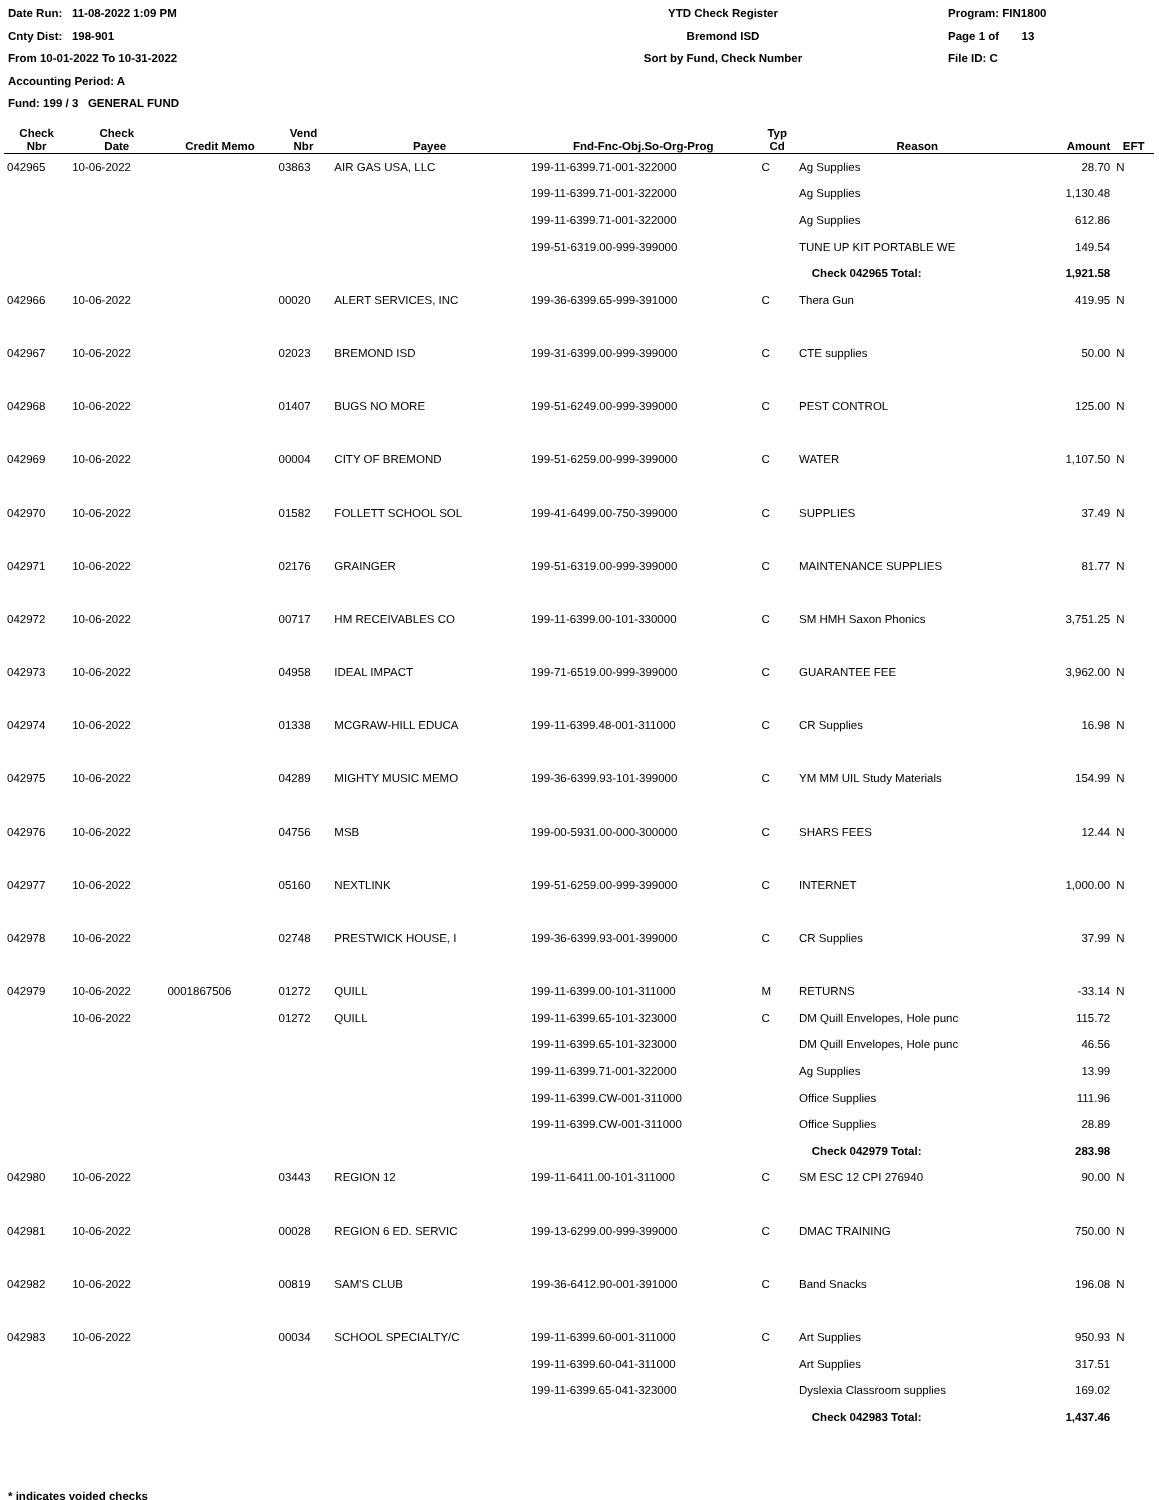Date Run: 11-08-2022 1:09 PM
Cnty Dist: 198-901
From 10-01-2022 To 10-31-2022
Accounting Period: A
Fund: 199 / 3 GENERAL FUND
YTD Check Register
Bremond ISD
Sort by Fund, Check Number
Program: FIN1800
Page 1 of 13
File ID: C
| Check Nbr | Check Date | Credit Memo | Vend Nbr | Payee | Fnd-Fnc-Obj.So-Org-Prog | Typ Cd | Reason | Amount | EFT |
| --- | --- | --- | --- | --- | --- | --- | --- | --- | --- |
| 042965 | 10-06-2022 | | 03863 | AIR GAS USA, LLC | 199-11-6399.71-001-322000 | C | Ag Supplies | 28.70 | N |
| | | | | | 199-11-6399.71-001-322000 | | Ag Supplies | 1,130.48 | |
| | | | | | 199-11-6399.71-001-322000 | | Ag Supplies | 612.86 | |
| | | | | | 199-51-6319.00-999-399000 | | TUNE UP KIT PORTABLE WE | 149.54 | |
| | | | | | | | Check 042965 Total: | 1,921.58 | |
| 042966 | 10-06-2022 | | 00020 | ALERT SERVICES, INC | 199-36-6399.65-999-391000 | C | Thera Gun | 419.95 | N |
| 042967 | 10-06-2022 | | 02023 | BREMOND ISD | 199-31-6399.00-999-399000 | C | CTE supplies | 50.00 | N |
| 042968 | 10-06-2022 | | 01407 | BUGS NO MORE | 199-51-6249.00-999-399000 | C | PEST CONTROL | 125.00 | N |
| 042969 | 10-06-2022 | | 00004 | CITY OF BREMOND | 199-51-6259.00-999-399000 | C | WATER | 1,107.50 | N |
| 042970 | 10-06-2022 | | 01582 | FOLLETT SCHOOL SOL | 199-41-6499.00-750-399000 | C | SUPPLIES | 37.49 | N |
| 042971 | 10-06-2022 | | 02176 | GRAINGER | 199-51-6319.00-999-399000 | C | MAINTENANCE SUPPLIES | 81.77 | N |
| 042972 | 10-06-2022 | | 00717 | HM RECEIVABLES CO | 199-11-6399.00-101-330000 | C | SM HMH Saxon Phonics | 3,751.25 | N |
| 042973 | 10-06-2022 | | 04958 | IDEAL IMPACT | 199-71-6519.00-999-399000 | C | GUARANTEE FEE | 3,962.00 | N |
| 042974 | 10-06-2022 | | 01338 | MCGRAW-HILL EDUCA | 199-11-6399.48-001-311000 | C | CR Supplies | 16.98 | N |
| 042975 | 10-06-2022 | | 04289 | MIGHTY MUSIC MEMO | 199-36-6399.93-101-399000 | C | YM MM UIL Study Materials | 154.99 | N |
| 042976 | 10-06-2022 | | 04756 | MSB | 199-00-5931.00-000-300000 | C | SHARS FEES | 12.44 | N |
| 042977 | 10-06-2022 | | 05160 | NEXTLINK | 199-51-6259.00-999-399000 | C | INTERNET | 1,000.00 | N |
| 042978 | 10-06-2022 | | 02748 | PRESTWICK HOUSE, I | 199-36-6399.93-001-399000 | C | CR Supplies | 37.99 | N |
| 042979 | 10-06-2022 | 0001867506 | 01272 | QUILL | 199-11-6399.00-101-311000 | M | RETURNS | -33.14 | N |
| | 10-06-2022 | | 01272 | QUILL | 199-11-6399.65-101-323000 | C | DM Quill Envelopes, Hole punc | 115.72 | |
| | | | | | 199-11-6399.65-101-323000 | | DM Quill Envelopes, Hole punc | 46.56 | |
| | | | | | 199-11-6399.71-001-322000 | | Ag Supplies | 13.99 | |
| | | | | | 199-11-6399.CW-001-311000 | | Office Supplies | 111.96 | |
| | | | | | 199-11-6399.CW-001-311000 | | Office Supplies | 28.89 | |
| | | | | | | | Check 042979 Total: | 283.98 | |
| 042980 | 10-06-2022 | | 03443 | REGION 12 | 199-11-6411.00-101-311000 | C | SM ESC 12 CPI 276940 | 90.00 | N |
| 042981 | 10-06-2022 | | 00028 | REGION 6 ED. SERVIC | 199-13-6299.00-999-399000 | C | DMAC TRAINING | 750.00 | N |
| 042982 | 10-06-2022 | | 00819 | SAM'S CLUB | 199-36-6412.90-001-391000 | C | Band Snacks | 196.08 | N |
| 042983 | 10-06-2022 | | 00034 | SCHOOL SPECIALTY/C | 199-11-6399.60-001-311000 | C | Art Supplies | 950.93 | N |
| | | | | | 199-11-6399.60-041-311000 | | Art Supplies | 317.51 | |
| | | | | | 199-11-6399.65-041-323000 | | Dyslexia Classroom supplies | 169.02 | |
| | | | | | | | Check 042983 Total: | 1,437.46 | |
* indicates voided checks